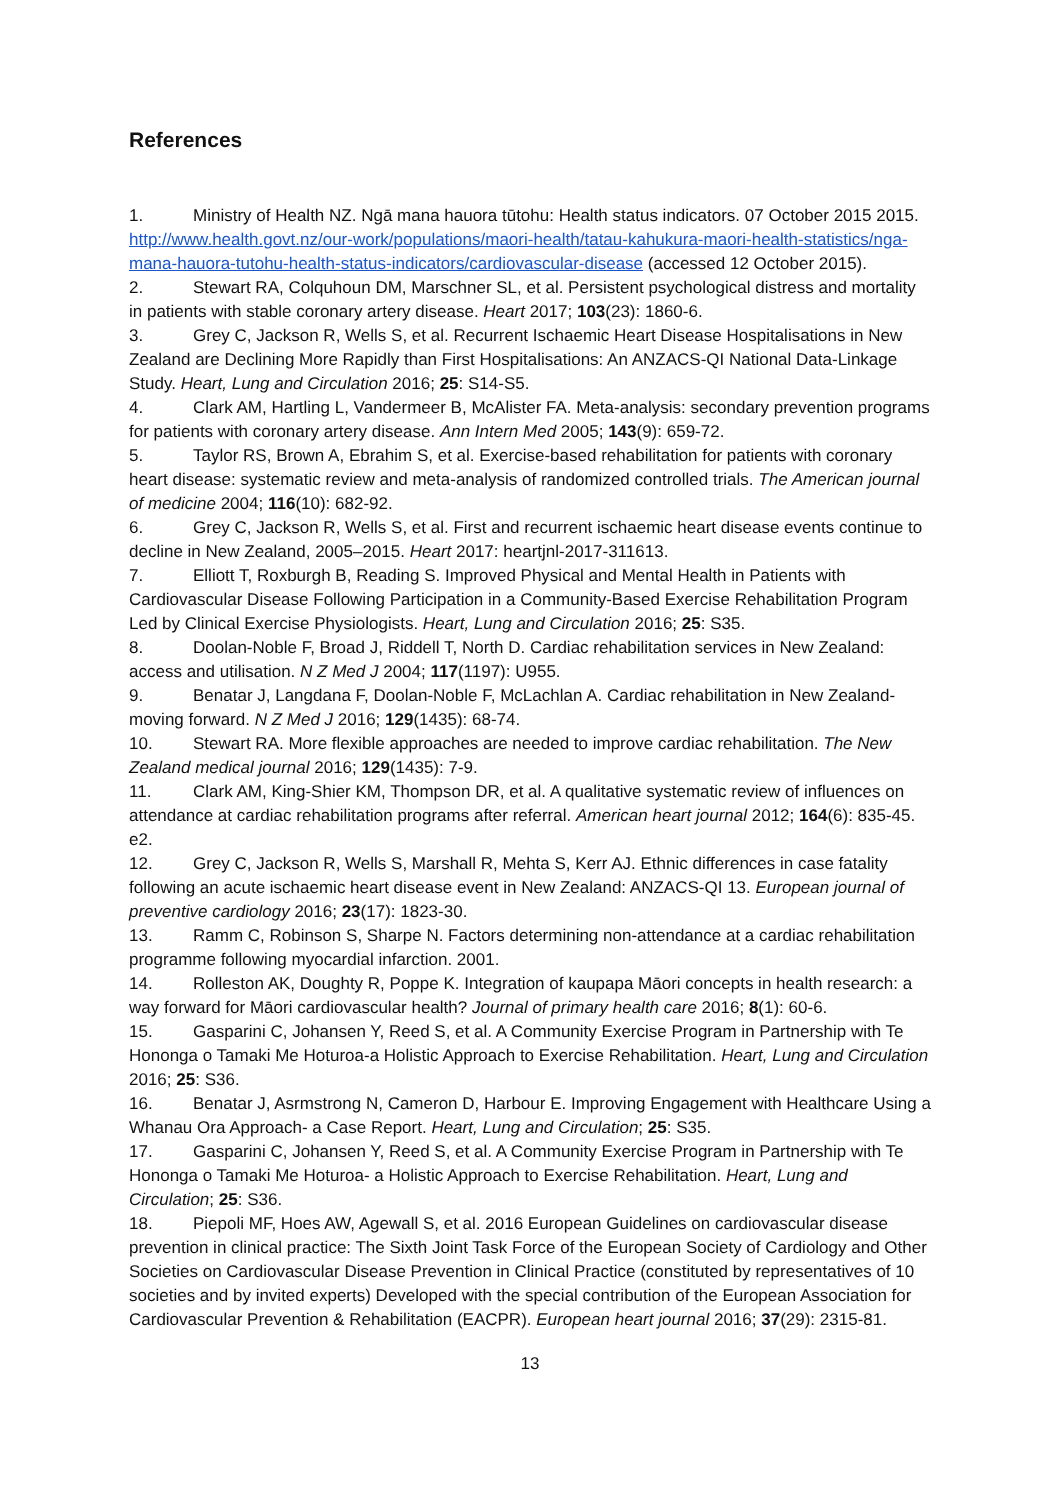References
1. Ministry of Health NZ. Ngā mana hauora tūtohu: Health status indicators. 07 October 2015 2015. http://www.health.govt.nz/our-work/populations/maori-health/tatau-kahukura-maori-health-statistics/nga-mana-hauora-tutohu-health-status-indicators/cardiovascular-disease (accessed 12 October 2015).
2. Stewart RA, Colquhoun DM, Marschner SL, et al. Persistent psychological distress and mortality in patients with stable coronary artery disease. Heart 2017; 103(23): 1860-6.
3. Grey C, Jackson R, Wells S, et al. Recurrent Ischaemic Heart Disease Hospitalisations in New Zealand are Declining More Rapidly than First Hospitalisations: An ANZACS-QI National Data-Linkage Study. Heart, Lung and Circulation 2016; 25: S14-S5.
4. Clark AM, Hartling L, Vandermeer B, McAlister FA. Meta-analysis: secondary prevention programs for patients with coronary artery disease. Ann Intern Med 2005; 143(9): 659-72.
5. Taylor RS, Brown A, Ebrahim S, et al. Exercise-based rehabilitation for patients with coronary heart disease: systematic review and meta-analysis of randomized controlled trials. The American journal of medicine 2004; 116(10): 682-92.
6. Grey C, Jackson R, Wells S, et al. First and recurrent ischaemic heart disease events continue to decline in New Zealand, 2005–2015. Heart 2017: heartjnl-2017-311613.
7. Elliott T, Roxburgh B, Reading S. Improved Physical and Mental Health in Patients with Cardiovascular Disease Following Participation in a Community-Based Exercise Rehabilitation Program Led by Clinical Exercise Physiologists. Heart, Lung and Circulation 2016; 25: S35.
8. Doolan-Noble F, Broad J, Riddell T, North D. Cardiac rehabilitation services in New Zealand: access and utilisation. N Z Med J 2004; 117(1197): U955.
9. Benatar J, Langdana F, Doolan-Noble F, McLachlan A. Cardiac rehabilitation in New Zealand-moving forward. N Z Med J 2016; 129(1435): 68-74.
10. Stewart RA. More flexible approaches are needed to improve cardiac rehabilitation. The New Zealand medical journal 2016; 129(1435): 7-9.
11. Clark AM, King-Shier KM, Thompson DR, et al. A qualitative systematic review of influences on attendance at cardiac rehabilitation programs after referral. American heart journal 2012; 164(6): 835-45. e2.
12. Grey C, Jackson R, Wells S, Marshall R, Mehta S, Kerr AJ. Ethnic differences in case fatality following an acute ischaemic heart disease event in New Zealand: ANZACS-QI 13. European journal of preventive cardiology 2016; 23(17): 1823-30.
13. Ramm C, Robinson S, Sharpe N. Factors determining non-attendance at a cardiac rehabilitation programme following myocardial infarction. 2001.
14. Rolleston AK, Doughty R, Poppe K. Integration of kaupapa Māori concepts in health research: a way forward for Māori cardiovascular health? Journal of primary health care 2016; 8(1): 60-6.
15. Gasparini C, Johansen Y, Reed S, et al. A Community Exercise Program in Partnership with Te Hononga o Tamaki Me Hoturoa-a Holistic Approach to Exercise Rehabilitation. Heart, Lung and Circulation 2016; 25: S36.
16. Benatar J, Asrmstrong N, Cameron D, Harbour E. Improving Engagement with Healthcare Using a Whanau Ora Approach- a Case Report. Heart, Lung and Circulation; 25: S35.
17. Gasparini C, Johansen Y, Reed S, et al. A Community Exercise Program in Partnership with Te Hononga o Tamaki Me Hoturoa- a Holistic Approach to Exercise Rehabilitation. Heart, Lung and Circulation; 25: S36.
18. Piepoli MF, Hoes AW, Agewall S, et al. 2016 European Guidelines on cardiovascular disease prevention in clinical practice: The Sixth Joint Task Force of the European Society of Cardiology and Other Societies on Cardiovascular Disease Prevention in Clinical Practice (constituted by representatives of 10 societies and by invited experts) Developed with the special contribution of the European Association for Cardiovascular Prevention & Rehabilitation (EACPR). European heart journal 2016; 37(29): 2315-81.
13